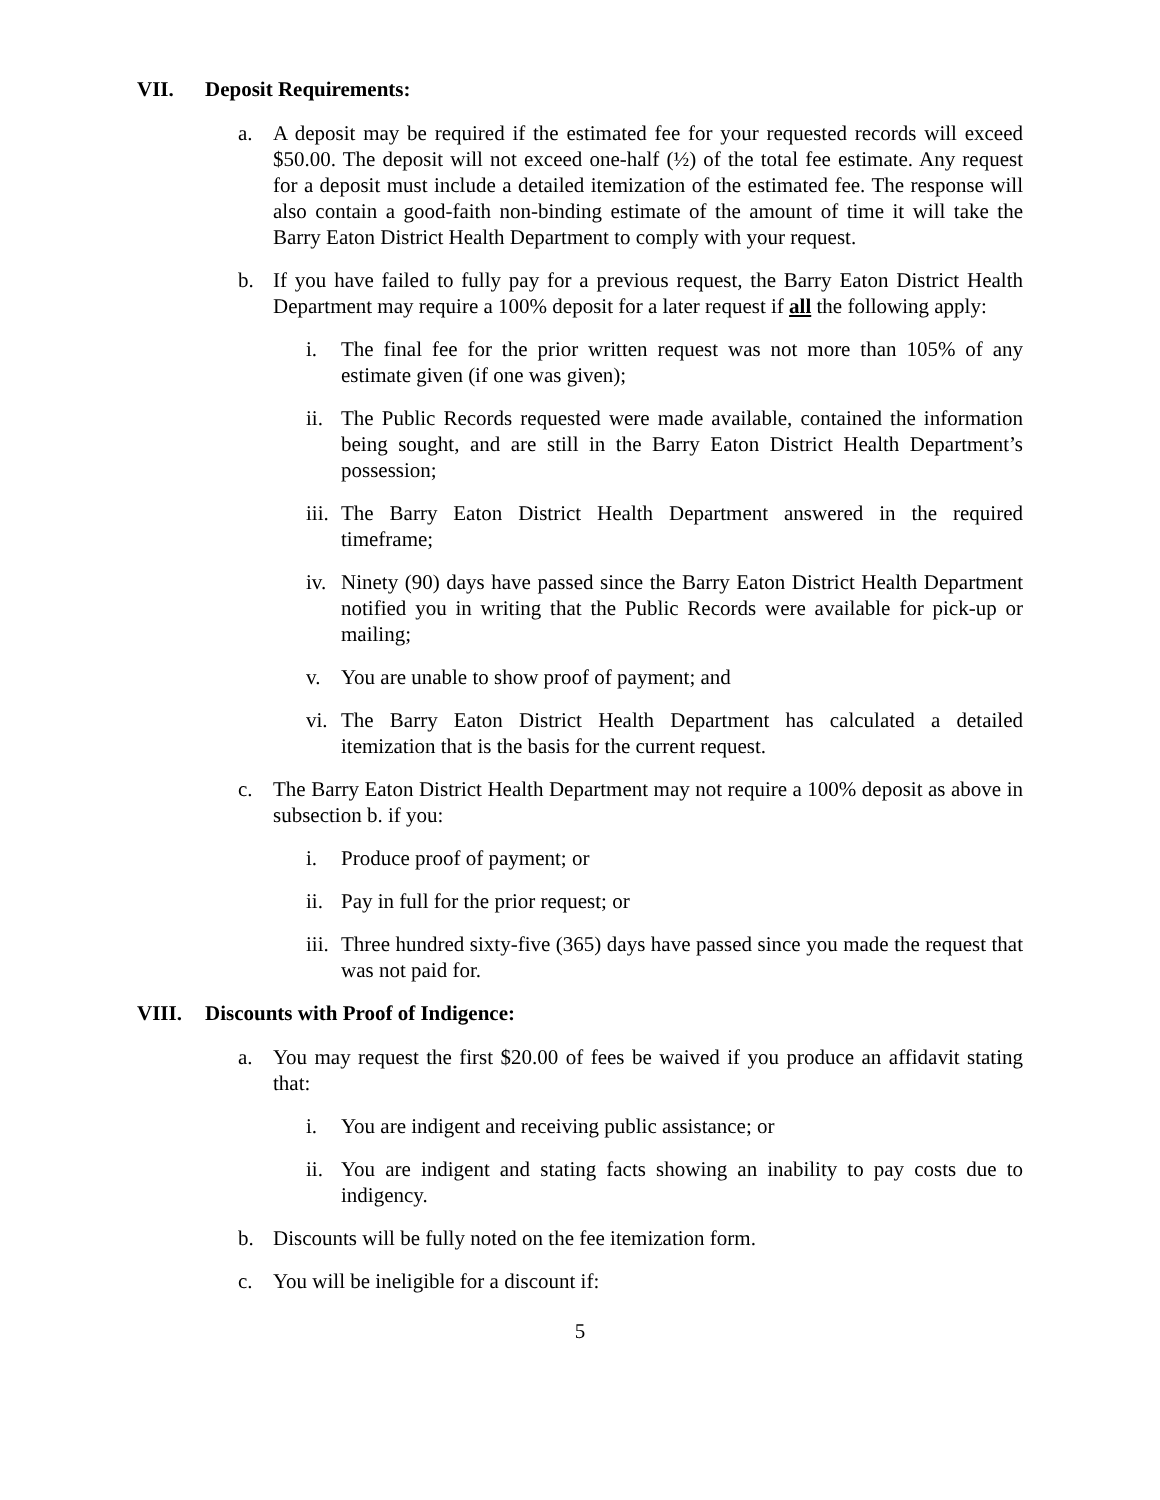VII. Deposit Requirements:
a. A deposit may be required if the estimated fee for your requested records will exceed $50.00. The deposit will not exceed one-half (½) of the total fee estimate. Any request for a deposit must include a detailed itemization of the estimated fee. The response will also contain a good-faith non-binding estimate of the amount of time it will take the Barry Eaton District Health Department to comply with your request.
b. If you have failed to fully pay for a previous request, the Barry Eaton District Health Department may require a 100% deposit for a later request if all the following apply:
i. The final fee for the prior written request was not more than 105% of any estimate given (if one was given);
ii. The Public Records requested were made available, contained the information being sought, and are still in the Barry Eaton District Health Department’s possession;
iii. The Barry Eaton District Health Department answered in the required timeframe;
iv. Ninety (90) days have passed since the Barry Eaton District Health Department notified you in writing that the Public Records were available for pick-up or mailing;
v. You are unable to show proof of payment; and
vi. The Barry Eaton District Health Department has calculated a detailed itemization that is the basis for the current request.
c. The Barry Eaton District Health Department may not require a 100% deposit as above in subsection b. if you:
i. Produce proof of payment; or
ii. Pay in full for the prior request; or
iii. Three hundred sixty-five (365) days have passed since you made the request that was not paid for.
VIII. Discounts with Proof of Indigence:
a. You may request the first $20.00 of fees be waived if you produce an affidavit stating that:
i. You are indigent and receiving public assistance; or
ii. You are indigent and stating facts showing an inability to pay costs due to indigency.
b. Discounts will be fully noted on the fee itemization form.
c. You will be ineligible for a discount if:
5